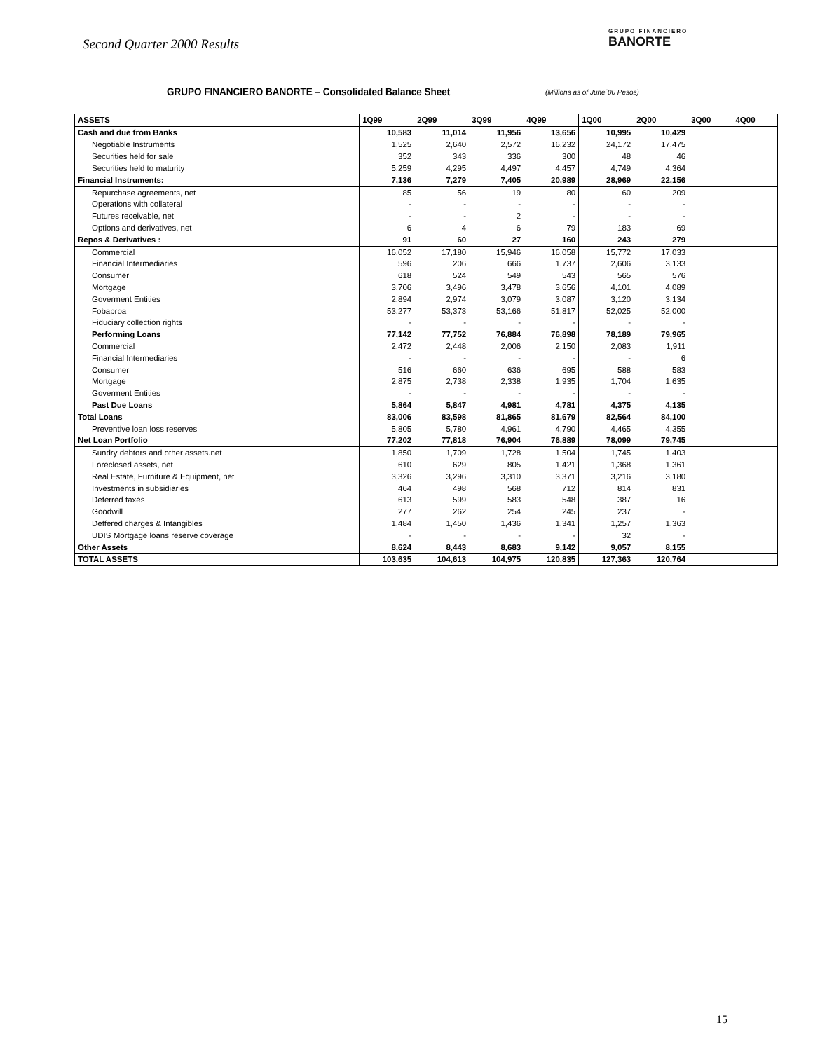Second Quarter 2000 Results
GRUPO FINANCIERO
BANORTE
GRUPO FINANCIERO BANORTE – Consolidated Balance Sheet
(Millions as of June´00 Pesos)
| ASSETS | 1Q99 | 2Q99 | 3Q99 | 4Q99 | 1Q00 | 2Q00 | 3Q00 | 4Q00 |
| --- | --- | --- | --- | --- | --- | --- | --- | --- |
| Cash and due from Banks | 10,583 | 11,014 | 11,956 | 13,656 | 10,995 | 10,429 | | |
| Negotiable Instruments | 1,525 | 2,640 | 2,572 | 16,232 | 24,172 | 17,475 | | |
| Securities held for sale | 352 | 343 | 336 | 300 | 48 | 46 | | |
| Securities held to maturity | 5,259 | 4,295 | 4,497 | 4,457 | 4,749 | 4,364 | | |
| Financial Instruments: | 7,136 | 7,279 | 7,405 | 20,989 | 28,969 | 22,156 | | |
| Repurchase agreements, net | 85 | 56 | 19 | 80 | 60 | 209 | | |
| Operations with collateral | - | - | - | - | - | - | | |
| Futures receivable, net | - | - | 2 | - | - | - | | |
| Options and derivatives, net | 6 | 4 | 6 | 79 | 183 | 69 | | |
| Repos & Derivatives : | 91 | 60 | 27 | 160 | 243 | 279 | | |
| Commercial | 16,052 | 17,180 | 15,946 | 16,058 | 15,772 | 17,033 | | |
| Financial Intermediaries | 596 | 206 | 666 | 1,737 | 2,606 | 3,133 | | |
| Consumer | 618 | 524 | 549 | 543 | 565 | 576 | | |
| Mortgage | 3,706 | 3,496 | 3,478 | 3,656 | 4,101 | 4,089 | | |
| Goverment Entities | 2,894 | 2,974 | 3,079 | 3,087 | 3,120 | 3,134 | | |
| Fobaproa | 53,277 | 53,373 | 53,166 | 51,817 | 52,025 | 52,000 | | |
| Fiduciary collection rights | - | - | - | - | - | - | | |
| Performing Loans | 77,142 | 77,752 | 76,884 | 76,898 | 78,189 | 79,965 | | |
| Commercial | 2,472 | 2,448 | 2,006 | 2,150 | 2,083 | 1,911 | | |
| Financial Intermediaries | - | - | - | - | - | 6 | | |
| Consumer | 516 | 660 | 636 | 695 | 588 | 583 | | |
| Mortgage | 2,875 | 2,738 | 2,338 | 1,935 | 1,704 | 1,635 | | |
| Goverment Entities | - | - | - | - | - | - | | |
| Past Due Loans | 5,864 | 5,847 | 4,981 | 4,781 | 4,375 | 4,135 | | |
| Total Loans | 83,006 | 83,598 | 81,865 | 81,679 | 82,564 | 84,100 | | |
| Preventive loan loss reserves | 5,805 | 5,780 | 4,961 | 4,790 | 4,465 | 4,355 | | |
| Net Loan Portfolio | 77,202 | 77,818 | 76,904 | 76,889 | 78,099 | 79,745 | | |
| Sundry debtors and other assets.net | 1,850 | 1,709 | 1,728 | 1,504 | 1,745 | 1,403 | | |
| Foreclosed assets, net | 610 | 629 | 805 | 1,421 | 1,368 | 1,361 | | |
| Real Estate, Furniture & Equipment, net | 3,326 | 3,296 | 3,310 | 3,371 | 3,216 | 3,180 | | |
| Investments in subsidiaries | 464 | 498 | 568 | 712 | 814 | 831 | | |
| Deferred taxes | 613 | 599 | 583 | 548 | 387 | 16 | | |
| Goodwill | 277 | 262 | 254 | 245 | 237 | - | | |
| Deffered charges & Intangibles | 1,484 | 1,450 | 1,436 | 1,341 | 1,257 | 1,363 | | |
| UDIS Mortgage loans reserve coverage | - | - | - | - | 32 | - | | |
| Other Assets | 8,624 | 8,443 | 8,683 | 9,142 | 9,057 | 8,155 | | |
| TOTAL ASSETS | 103,635 | 104,613 | 104,975 | 120,835 | 127,363 | 120,764 | | |
15